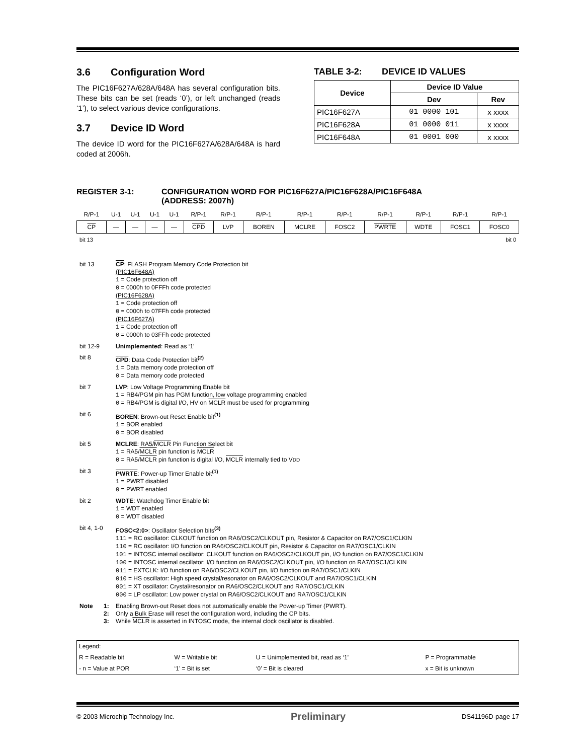3.6 Configuration Word
The PIC16F627A/628A/648A has several configuration bits. These bits can be set (reads ‘0’), or left unchanged (reads ‘1’), to select various device configurations.
3.7 Device ID Word
The device ID word for the PIC16F627A/628A/648A is hard coded at 2006h.
TABLE 3-2: DEVICE ID VALUES
| Device | Device ID Value | |
| --- | --- | --- |
| | Dev | Rev |
| PIC16F627A | 01 0000 101 | x xxxx |
| PIC16F628A | 01 0000 011 | x xxxx |
| PIC16F648A | 01 0001 000 | x xxxx |
REGISTER 3-1: CONFIGURATION WORD FOR PIC16F627A/PIC16F628A/PIC16F648A
(ADDRESS: 2007h)
| R/P-1 | U-1 | U-1 | U-1 | U-1 | R/P-1 | R/P-1 | R/P-1 | R/P-1 | R/P-1 | R/P-1 | R/P-1 | R/P-1 | R/P-1 |
| CP | — | — | — | — | CPD | LVP | BOREN | MCLRE | FOSC2 | PWRTE | WDTE | FOSC1 | FOSC0 |
bit 13 bit 0
bit 13 CP: FLASH Program Memory Code Protection bit
(PIC16F648A)
1 = Code protection off
0 = 0000h to 0FFFh code protected
(PIC16F628A)
1 = Code protection off
0 = 0000h to 07FFh code protected
(PIC16F627A)
1 = Code protection off
0 = 0000h to 03FFh code protected
bit 12-9 Unimplemented: Read as ‘1’
bit 8 CPD: Data Code Protection bit<sup>(2)</sup>
1 = Data memory code protection off
0 = Data memory code protected
bit 7 LVP: Low Voltage Programming Enable bit
1 = RB4/PGM pin has PGM function, low voltage programming enabled
0 = RB4/PGM is digital I/O, HV on MCLR must be used for programming
bit 6 BOREN: Brown-out Reset Enable bit<sup>(1)</sup>
1 = BOR enabled
0 = BOR disabled
bit 5 MCLRE: RA5/MCLR Pin Function Select bit
1 = RA5/MCLR pin function is MCLR
0 = RA5/MCLR pin function is digital I/O, MCLR internally tied to VDD
bit 3 PWRTE: Power-up Timer Enable bit<sup>(1)</sup>
1 = PWRT disabled
0 = PWRT enabled
bit 2 WDTE: Watchdog Timer Enable bit
1 = WDT enabled
0 = WDT disabled
bit 4, 1-0 FOSC<2:0>: Oscillator Selection bits<sup>(3)</sup>
111 = RC oscillator: CLKOUT function on RA6/OSC2/CLKOUT pin, Resistor & Capacitor on RA7/OSC1/CLKIN
110 = RC oscillator: I/O function on RA6/OSC2/CLKOUT pin, Resistor & Capacitor on RA7/OSC1/CLKIN
101 = INTOSC internal oscillator: CLKOUT function on RA6/OSC2/CLKOUT pin, I/O function on RA7/OSC1/CLKIN
100 = INTOSC internal oscillator: I/O function on RA6/OSC2/CLKOUT pin, I/O function on RA7/OSC1/CLKIN
011 = EXTCLK: I/O function on RA6/OSC2/CLKOUT pin, I/O function on RA7/OSC1/CLKIN
010 = HS oscillator: High speed crystal/resonator on RA6/OSC2/CLKOUT and RA7/OSC1/CLKIN
001 = XT oscillator: Crystal/resonator on RA6/OSC2/CLKOUT and RA7/OSC1/CLKIN
000 = LP oscillator: Low power crystal on RA6/OSC2/CLKOUT and RA7/OSC1/CLKIN
Note 1: Enabling Brown-out Reset does not automatically enable the Power-up Timer (PWRT).
2: Only a Bulk Erase will reset the configuration word, including the CP bits.
3: While MCLR is asserted in INTOSC mode, the internal clock oscillator is disabled.
| Legend: | | | |
| R = Readable bit | W = Writable bit | U = Unimplemented bit, read as ‘1’ | P = Programmable |
| - n = Value at POR | ‘1’ = Bit is set | ‘0’ = Bit is cleared | x = Bit is unknown |
© 2003 Microchip Technology Inc. Preliminary DS41196D-page 17